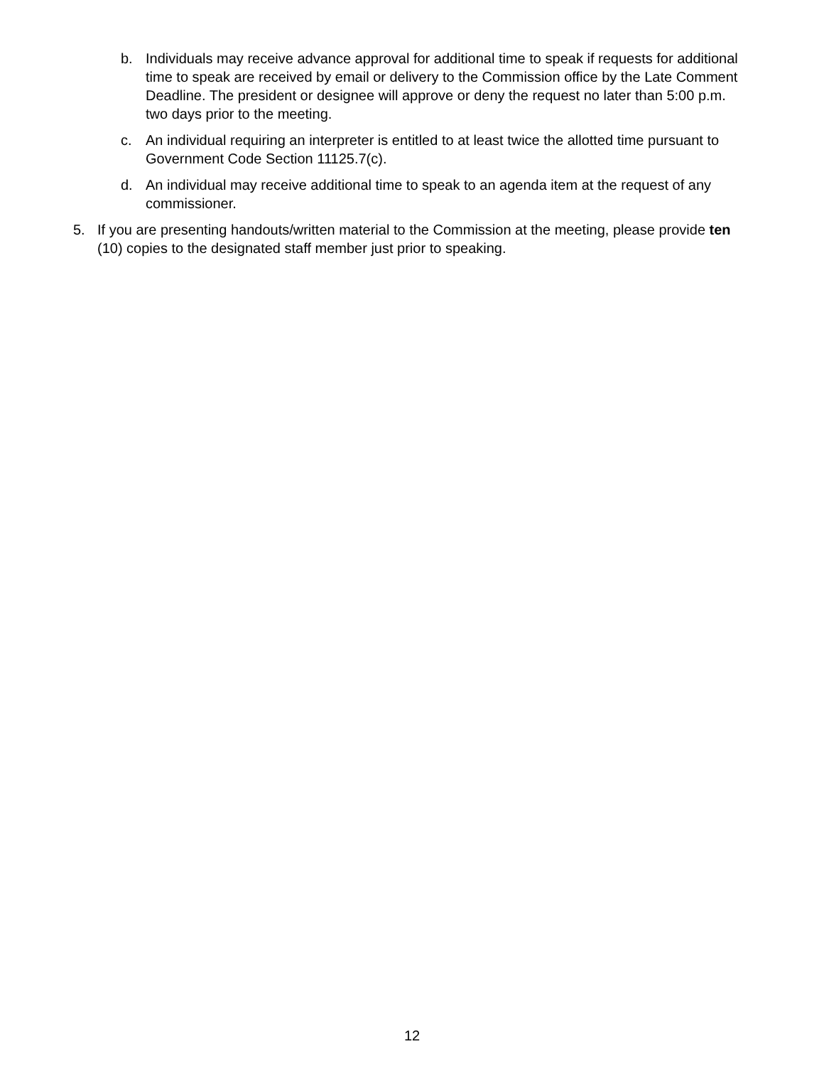b. Individuals may receive advance approval for additional time to speak if requests for additional time to speak are received by email or delivery to the Commission office by the Late Comment Deadline. The president or designee will approve or deny the request no later than 5:00 p.m. two days prior to the meeting.
c. An individual requiring an interpreter is entitled to at least twice the allotted time pursuant to Government Code Section 11125.7(c).
d. An individual may receive additional time to speak to an agenda item at the request of any commissioner.
5. If you are presenting handouts/written material to the Commission at the meeting, please provide ten (10) copies to the designated staff member just prior to speaking.
12